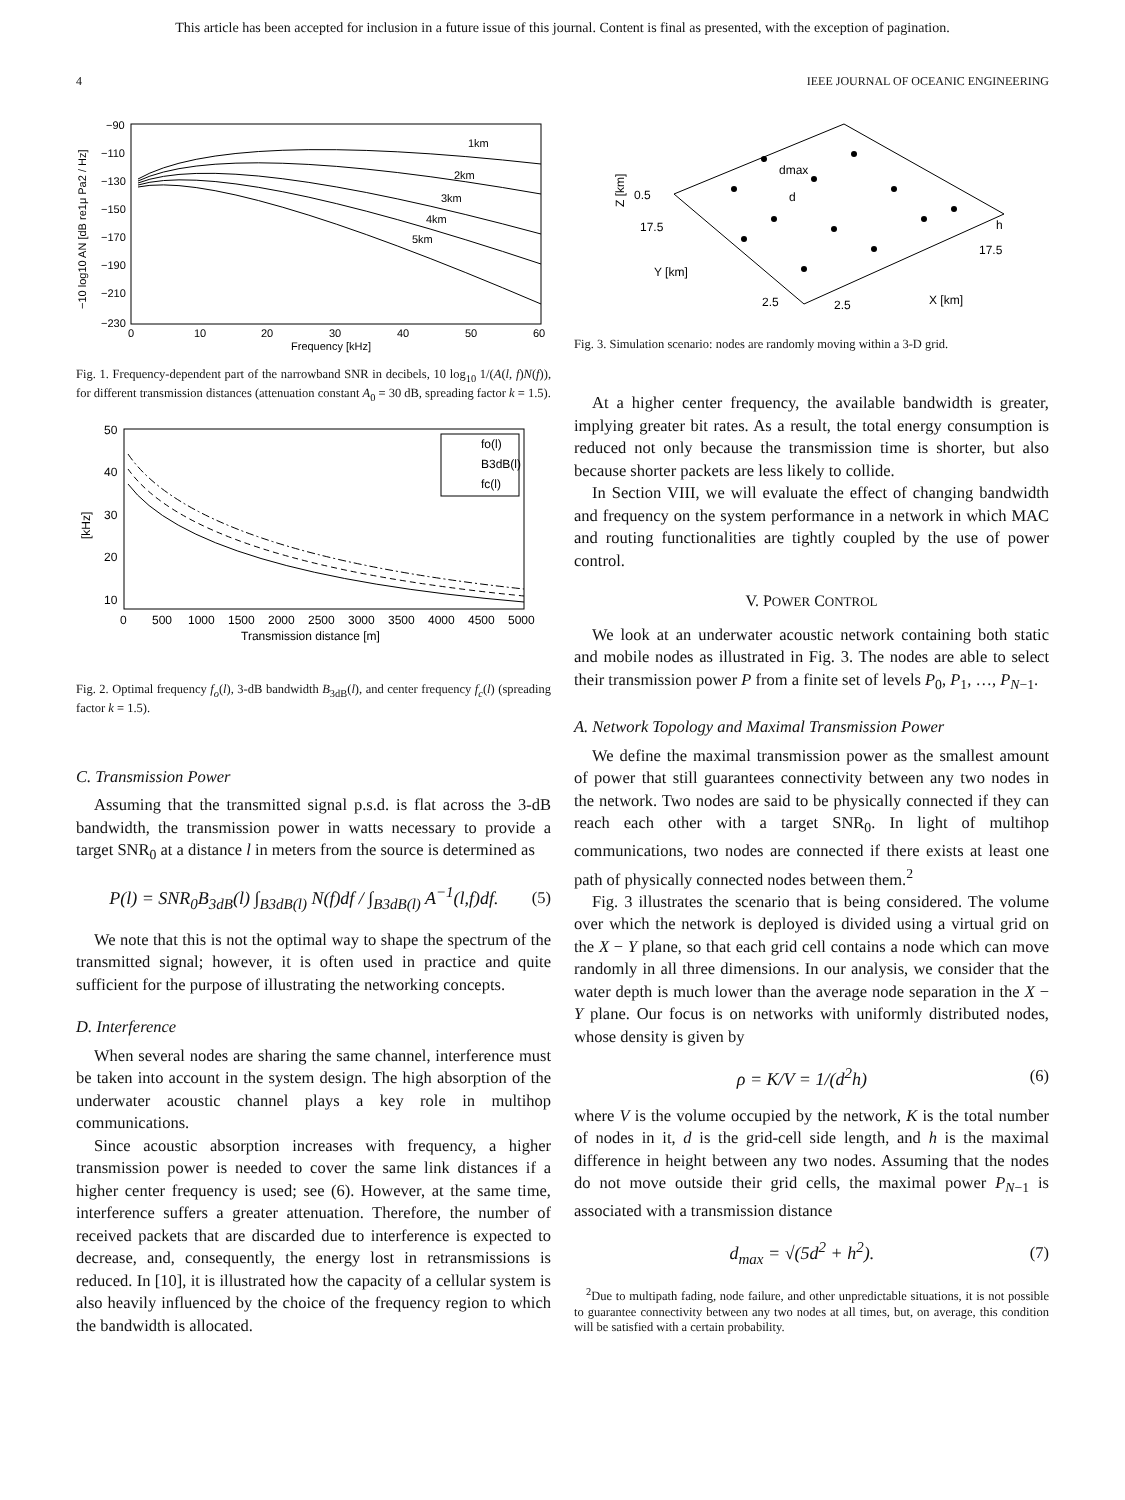This article has been accepted for inclusion in a future issue of this journal. Content is final as presented, with the exception of pagination.
4 IEEE JOURNAL OF OCEANIC ENGINEERING
1km
2km
3km
4km
5km
−90
−110
−130
−150
−170
−190
−210
−230
0
10
20
30
40
50
60
Frequency [kHz]
−10 log10 AN [dB re1μ Pa2 / Hz]
Fig. 1. Frequency-dependent part of the narrowband SNR in decibels, 10 log<sub>10</sub> 1/(A(l, f)N(f)), for different transmission distances (attenuation constant A<sub>0</sub> = 30 dB, spreading factor k = 1.5).
fo(l)
B3dB(l)
fc(l)
50
40
30
20
10
0
500
1000
1500
2000
2500
3000
3500
4000
4500
5000
Transmission distance [m]
[kHz]
Fig. 2. Optimal frequency f<sub>o</sub>(l), 3-dB bandwidth B<sub>3dB</sub>(l), and center frequency f<sub>c</sub>(l) (spreading factor k = 1.5).
C. Transmission Power
Assuming that the transmitted signal p.s.d. is flat across the 3-dB bandwidth, the transmission power in watts necessary to provide a target SNR<sub>0</sub> at a distance l in meters from the source is determined as
P(l) = SNR<sub>0</sub>B<sub>3dB</sub>(l) ∫<sub>B3dB(l)</sub> N(f)df / ∫<sub>B3dB(l)</sub> A<sup>−1</sup>(l,f)df. (5)
We note that this is not the optimal way to shape the spectrum of the transmitted signal; however, it is often used in practice and quite sufficient for the purpose of illustrating the networking concepts.
D. Interference
When several nodes are sharing the same channel, interference must be taken into account in the system design. The high absorption of the underwater acoustic channel plays a key role in multihop communications.
Since acoustic absorption increases with frequency, a higher transmission power is needed to cover the same link distances if a higher center frequency is used; see (6). However, at the same time, interference suffers a greater attenuation. Therefore, the number of received packets that are discarded due to interference is expected to decrease, and, consequently, the energy lost in retransmissions is reduced. In [10], it is illustrated how the capacity of a cellular system is also heavily influenced by the choice of the frequency region to which the bandwidth is allocated.
dmax
d
0.5
Z [km]
17.5
Y [km]
2.5
2.5
X [km]
17.5
h
Fig. 3. Simulation scenario: nodes are randomly moving within a 3-D grid.
At a higher center frequency, the available bandwidth is greater, implying greater bit rates. As a result, the total energy consumption is reduced not only because the transmission time is shorter, but also because shorter packets are less likely to collide.
In Section VIII, we will evaluate the effect of changing bandwidth and frequency on the system performance in a network in which MAC and routing functionalities are tightly coupled by the use of power control.
V. POWER CONTROL
We look at an underwater acoustic network containing both static and mobile nodes as illustrated in Fig. 3. The nodes are able to select their transmission power P from a finite set of levels P<sub>0</sub>, P<sub>1</sub>, …, P<sub>N−1</sub>.
A. Network Topology and Maximal Transmission Power
We define the maximal transmission power as the smallest amount of power that still guarantees connectivity between any two nodes in the network. Two nodes are said to be physically connected if they can reach each other with a target SNR<sub>0</sub>. In light of multihop communications, two nodes are connected if there exists at least one path of physically connected nodes between them.<sup>2</sup>
Fig. 3 illustrates the scenario that is being considered. The volume over which the network is deployed is divided using a virtual grid on the X − Y plane, so that each grid cell contains a node which can move randomly in all three dimensions. In our analysis, we consider that the water depth is much lower than the average node separation in the X − Y plane. Our focus is on networks with uniformly distributed nodes, whose density is given by
ρ = K/V = 1/(d<sup>2</sup>h) (6)
where V is the volume occupied by the network, K is the total number of nodes in it, d is the grid-cell side length, and h is the maximal difference in height between any two nodes. Assuming that the nodes do not move outside their grid cells, the maximal power P<sub>N−1</sub> is associated with a transmission distance
d<sub>max</sub> = √(5d<sup>2</sup> + h<sup>2</sup>). (7)
<sup>2</sup> Due to multipath fading, node failure, and other unpredictable situations, it is not possible to guarantee connectivity between any two nodes at all times, but, on average, this condition will be satisfied with a certain probability.